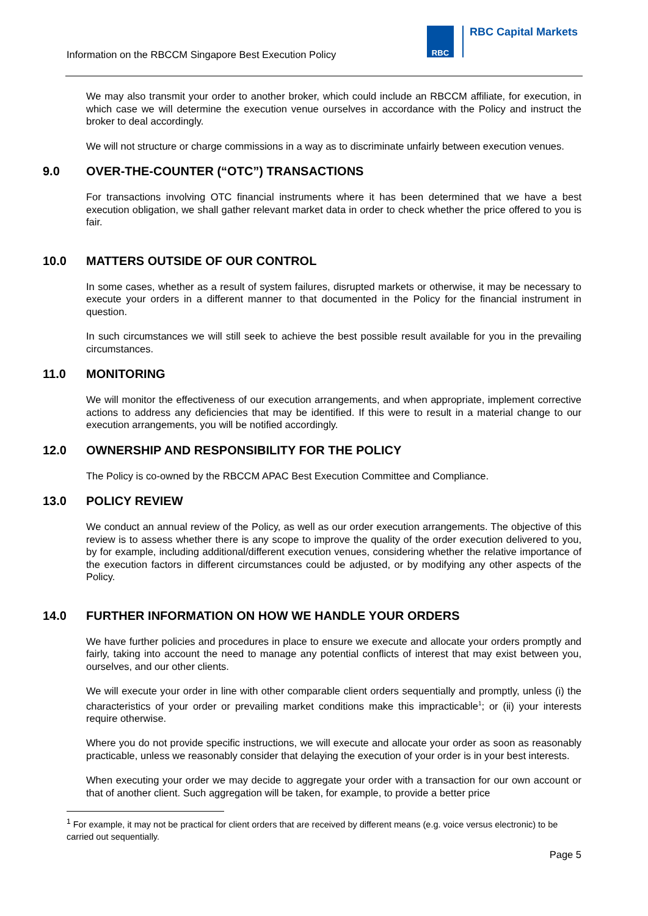Information on the RBCCM Singapore Best Execution Policy
RBC
RBC Capital Markets
We may also transmit your order to another broker, which could include an RBCCM affiliate, for execution, in which case we will determine the execution venue ourselves in accordance with the Policy and instruct the broker to deal accordingly.
We will not structure or charge commissions in a way as to discriminate unfairly between execution venues.
9.0 OVER-THE-COUNTER (“OTC”) TRANSACTIONS
For transactions involving OTC financial instruments where it has been determined that we have a best execution obligation, we shall gather relevant market data in order to check whether the price offered to you is fair.
10.0 MATTERS OUTSIDE OF OUR CONTROL
In some cases, whether as a result of system failures, disrupted markets or otherwise, it may be necessary to execute your orders in a different manner to that documented in the Policy for the financial instrument in question.
In such circumstances we will still seek to achieve the best possible result available for you in the prevailing circumstances.
11.0 MONITORING
We will monitor the effectiveness of our execution arrangements, and when appropriate, implement corrective actions to address any deficiencies that may be identified. If this were to result in a material change to our execution arrangements, you will be notified accordingly.
12.0 OWNERSHIP AND RESPONSIBILITY FOR THE POLICY
The Policy is co-owned by the RBCCM APAC Best Execution Committee and Compliance.
13.0 POLICY REVIEW
We conduct an annual review of the Policy, as well as our order execution arrangements. The objective of this review is to assess whether there is any scope to improve the quality of the order execution delivered to you, by for example, including additional/different execution venues, considering whether the relative importance of the execution factors in different circumstances could be adjusted, or by modifying any other aspects of the Policy.
14.0 FURTHER INFORMATION ON HOW WE HANDLE YOUR ORDERS
We have further policies and procedures in place to ensure we execute and allocate your orders promptly and fairly, taking into account the need to manage any potential conflicts of interest that may exist between you, ourselves, and our other clients.
We will execute your order in line with other comparable client orders sequentially and promptly, unless (i) the characteristics of your order or prevailing market conditions make this impracticable<sup>1</sup>; or (ii) your interests require otherwise.
Where you do not provide specific instructions, we will execute and allocate your order as soon as reasonably practicable, unless we reasonably consider that delaying the execution of your order is in your best interests.
When executing your order we may decide to aggregate your order with a transaction for our own account or that of another client. Such aggregation will be taken, for example, to provide a better price
<sup>1</sup> For example, it may not be practical for client orders that are received by different means (e.g. voice versus electronic) to be carried out sequentially.
Page 5